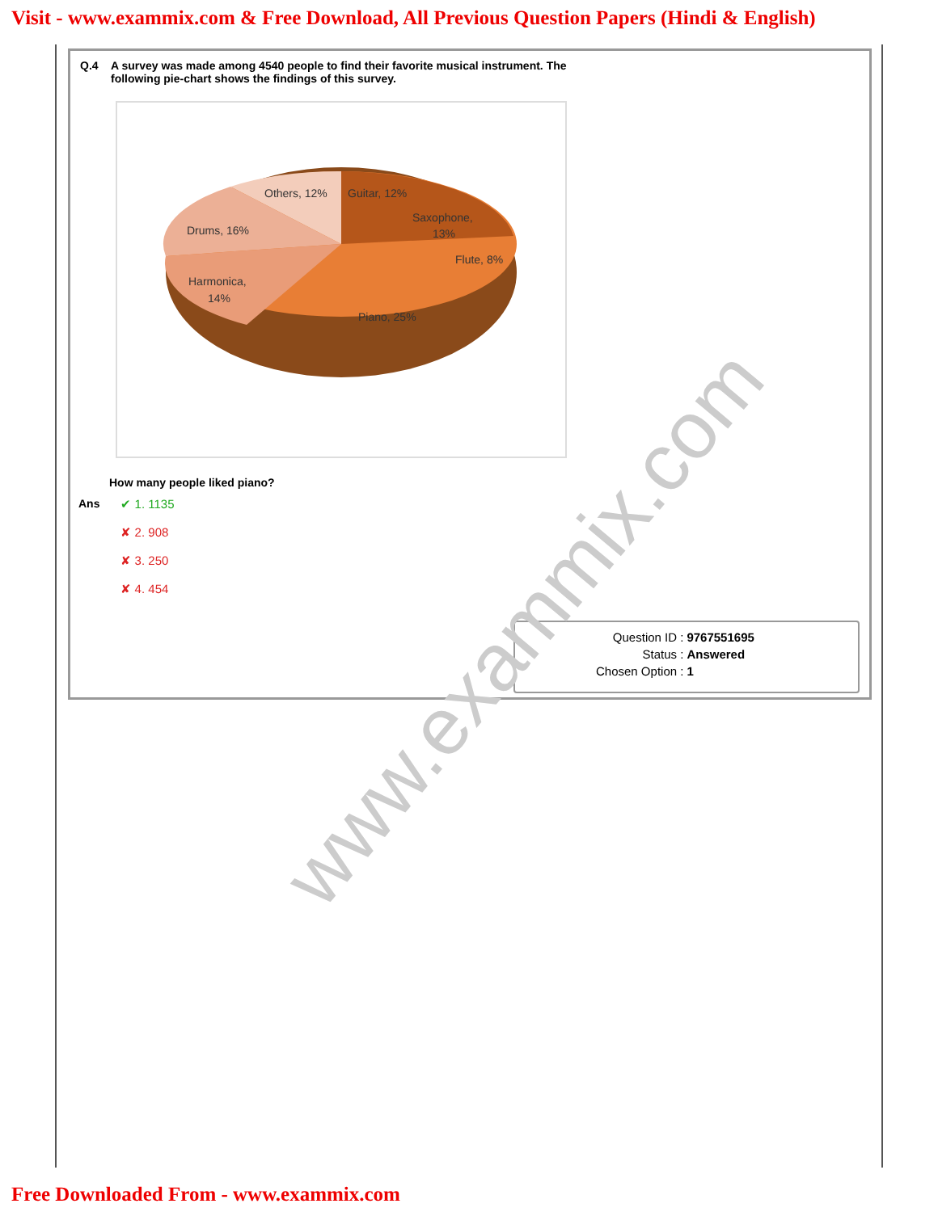Visit - www.exammix.com & Free Download, All Previous Question Papers (Hindi & English)
Q.4 A survey was made among 4540 people to find their favorite musical instrument. The
following pie-chart shows the findings of this survey.
Others, 12%
Guitar, 12%
Saxophone,
13%
Flute, 8%
Drums, 16%
Harmonica,
14%
Piano, 25%
How many people liked piano?
Ans
✔ 1. 1135
✘ 2. 908
✘ 3. 250
✘ 4. 454
| Question ID : | 9767551695 |
| Status : | Answered |
| Chosen Option : | 1 |
www.exammix.com
Free Downloaded From - www.exammix.com